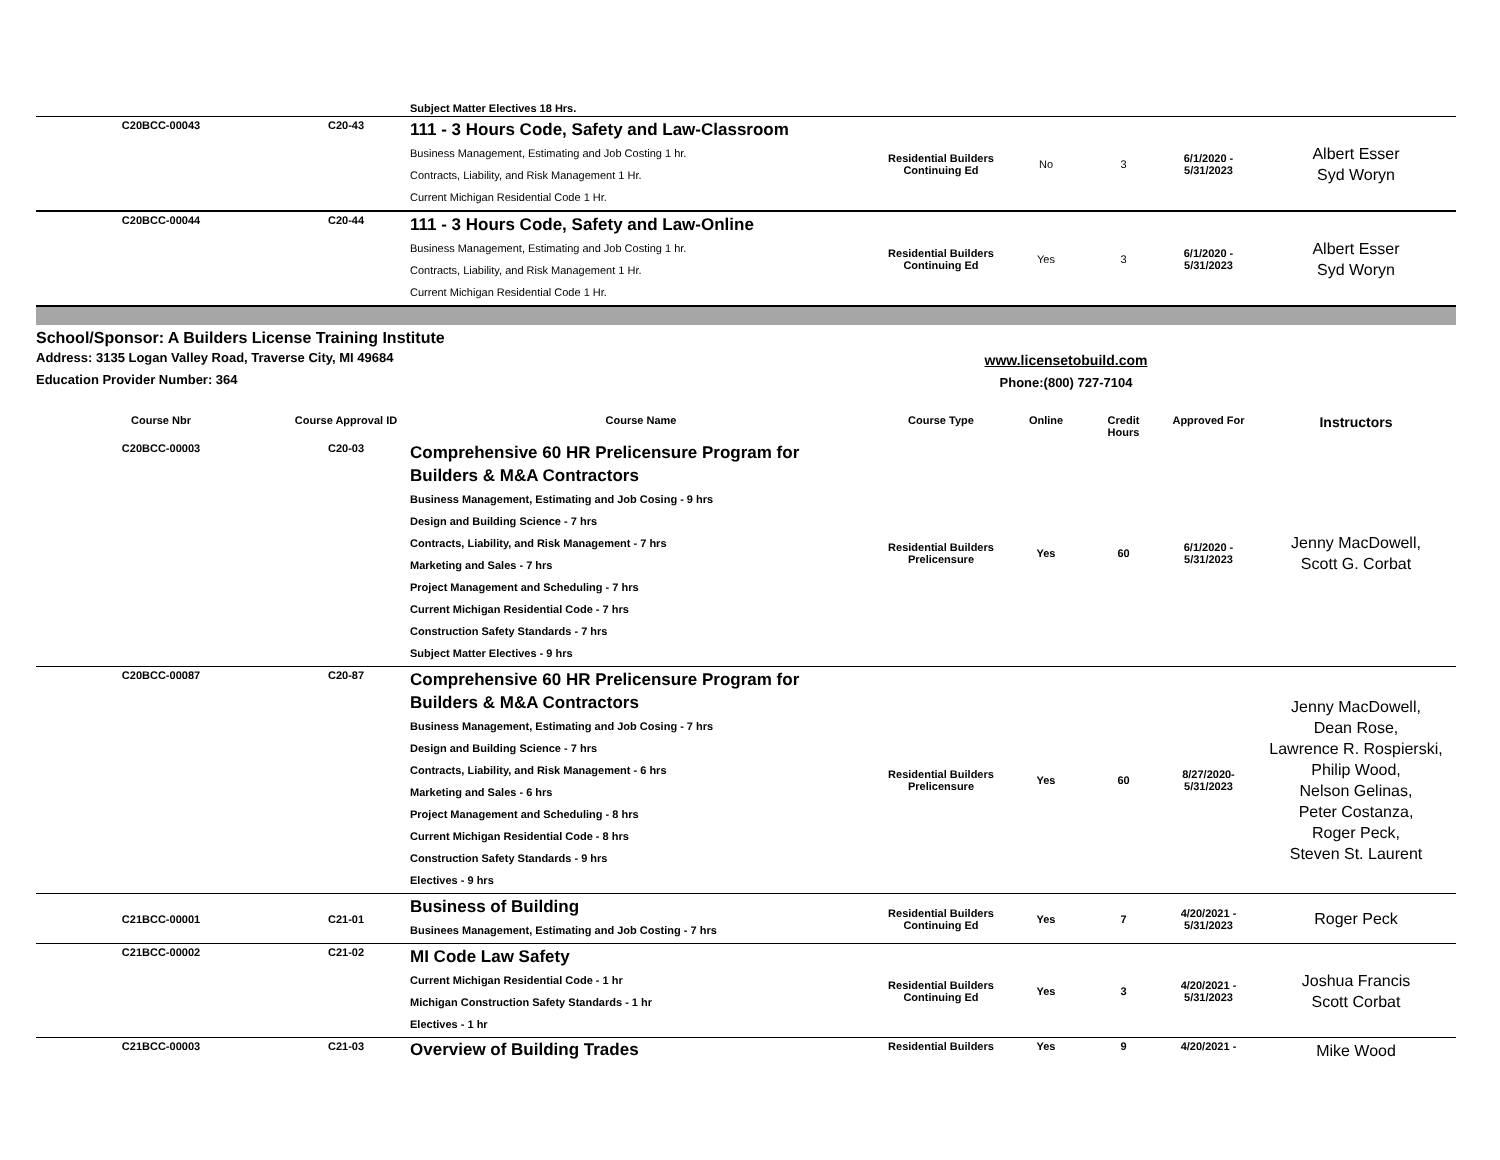| | | Subject Matter Electives 18 Hrs. | | | | | |
| C20BCC-00043 | C20-43 | 111 - 3 Hours Code, Safety and Law-Classroom Business Management, Estimating and Job Costing 1 hr. Contracts, Liability, and Risk Management 1 Hr. Current Michigan Residential Code 1 Hr. | Residential Builders Continuing Ed | No | 3 | 6/1/2020 - 5/31/2023 | Albert Esser Syd Woryn |
| C20BCC-00044 | C20-44 | 111 - 3 Hours Code, Safety and Law-Online Business Management, Estimating and Job Costing 1 hr. Contracts, Liability, and Risk Management 1 Hr. Current Michigan Residential Code 1 Hr. | Residential Builders Continuing Ed | Yes | 3 | 6/1/2020 - 5/31/2023 | Albert Esser Syd Woryn |
School/Sponsor: A Builders License Training Institute
Address: 3135 Logan Valley Road, Traverse City, MI 49684
Education Provider Number: 364
www.licensetobuild.com
Phone:(800) 727-7104
| Course Nbr | Course Approval ID | Course Name | Course Type | Online | Credit Hours | Approved For | Instructors |
| --- | --- | --- | --- | --- | --- | --- | --- |
| C20BCC-00003 | C20-03 | Comprehensive 60 HR Prelicensure Program for Builders & M&A Contractors Business Management, Estimating and Job Cosing - 9 hrs Design and Building Science - 7 hrs Contracts, Liability, and Risk Management - 7 hrs Marketing and Sales - 7 hrs Project Management and Scheduling - 7 hrs Current Michigan Residential Code - 7 hrs Construction Safety Standards - 7 hrs Subject Matter Electives - 9 hrs | Residential Builders Prelicensure | Yes | 60 | 6/1/2020 - 5/31/2023 | Jenny MacDowell, Scott G. Corbat |
| C20BCC-00087 | C20-87 | Comprehensive 60 HR Prelicensure Program for Builders & M&A Contractors Business Management, Estimating and Job Cosing - 7 hrs Design and Building Science - 7 hrs Contracts, Liability, and Risk Management - 6 hrs Marketing and Sales - 6 hrs Project Management and Scheduling - 8 hrs Current Michigan Residential Code - 8 hrs Construction Safety Standards - 9 hrs Electives - 9 hrs | Residential Builders Prelicensure | Yes | 60 | 8/27/2020- 5/31/2023 | Jenny MacDowell, Dean Rose, Lawrence R. Rospierski, Philip Wood, Nelson Gelinas, Peter Costanza, Roger Peck, Steven St. Laurent |
| C21BCC-00001 | C21-01 | Business of Building Businees Management, Estimating and Job Costing - 7 hrs | Residential Builders Continuing Ed | Yes | 7 | 4/20/2021 - 5/31/2023 | Roger Peck |
| C21BCC-00002 | C21-02 | MI Code Law Safety Current Michigan Residential Code - 1 hr Michigan Construction Safety Standards - 1 hr Electives - 1 hr | Residential Builders Continuing Ed | Yes | 3 | 4/20/2021 - 5/31/2023 | Joshua Francis Scott Corbat |
| C21BCC-00003 | C21-03 | Overview of Building Trades | Residential Builders | Yes | 9 | 4/20/2021 - | Mike Wood |